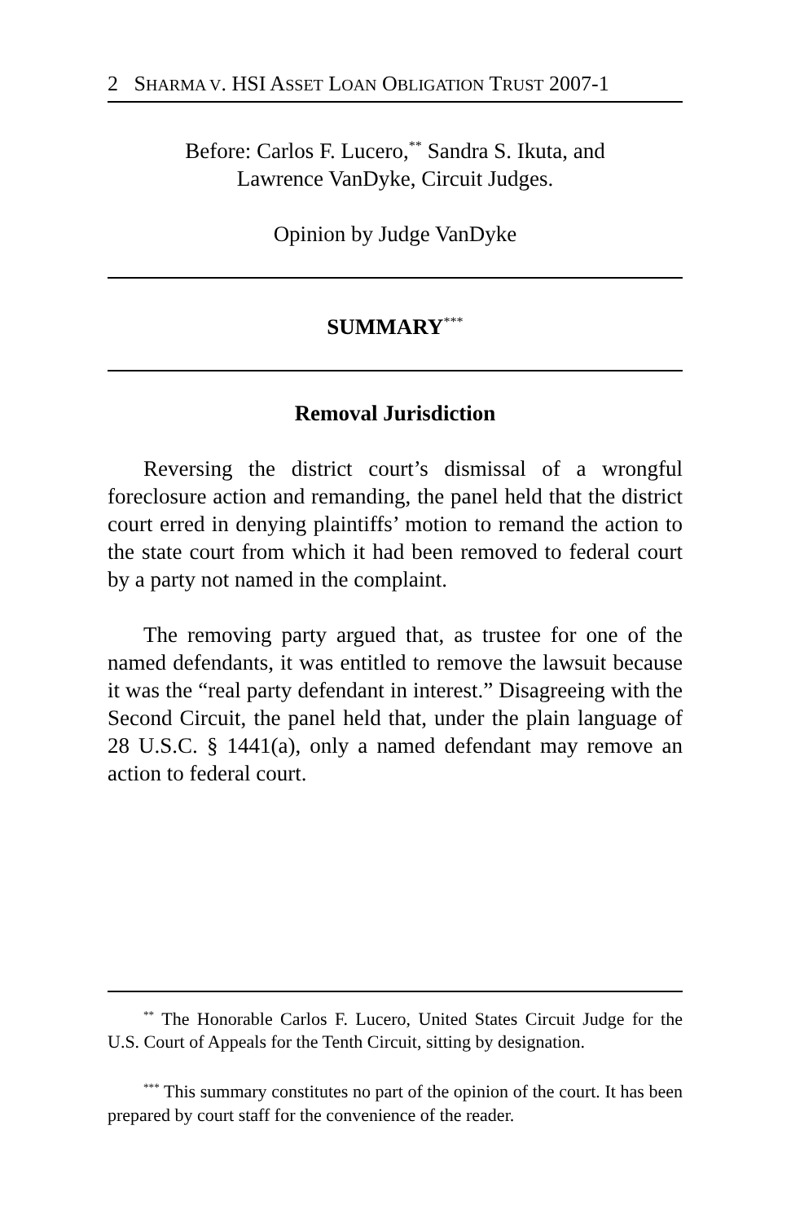2 SHARMA V. HSI ASSET LOAN OBLIGATION TRUST 2007-1
Before: Carlos F. Lucero,<sup>**</sup> Sandra S. Ikuta, and
Lawrence VanDyke, Circuit Judges.
Opinion by Judge VanDyke
SUMMARY<sup>***</sup>
Removal Jurisdiction
Reversing the district court’s dismissal of a wrongful foreclosure action and remanding, the panel held that the district court erred in denying plaintiffs’ motion to remand the action to the state court from which it had been removed to federal court by a party not named in the complaint.
The removing party argued that, as trustee for one of the named defendants, it was entitled to remove the lawsuit because it was the “real party defendant in interest.” Disagreeing with the Second Circuit, the panel held that, under the plain language of 28 U.S.C. § 1441(a), only a named defendant may remove an action to federal court.
<sup>**</sup> The Honorable Carlos F. Lucero, United States Circuit Judge for the U.S. Court of Appeals for the Tenth Circuit, sitting by designation.
<sup>***</sup> This summary constitutes no part of the opinion of the court. It has been prepared by court staff for the convenience of the reader.